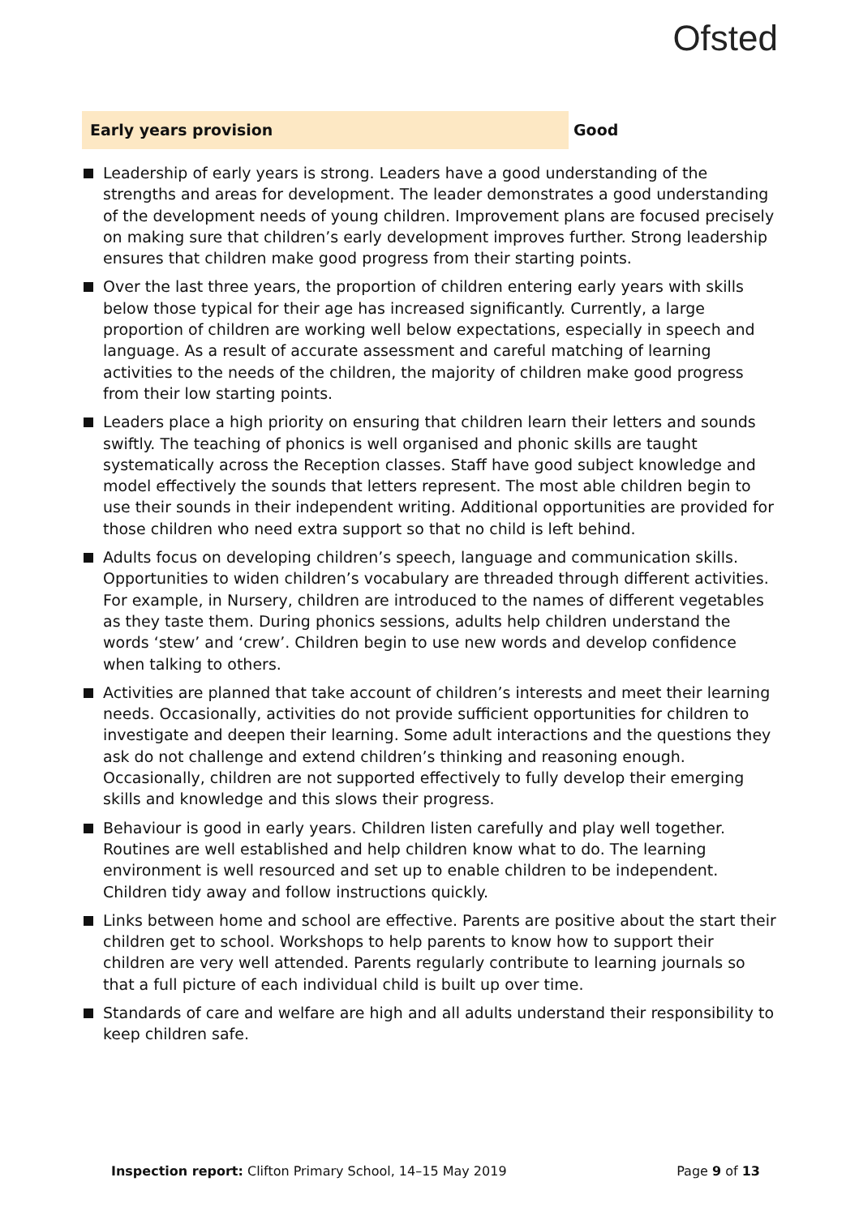Ofsted
Early years provision
Good
Leadership of early years is strong. Leaders have a good understanding of the strengths and areas for development. The leader demonstrates a good understanding of the development needs of young children. Improvement plans are focused precisely on making sure that children’s early development improves further. Strong leadership ensures that children make good progress from their starting points.
Over the last three years, the proportion of children entering early years with skills below those typical for their age has increased significantly. Currently, a large proportion of children are working well below expectations, especially in speech and language. As a result of accurate assessment and careful matching of learning activities to the needs of the children, the majority of children make good progress from their low starting points.
Leaders place a high priority on ensuring that children learn their letters and sounds swiftly. The teaching of phonics is well organised and phonic skills are taught systematically across the Reception classes. Staff have good subject knowledge and model effectively the sounds that letters represent. The most able children begin to use their sounds in their independent writing. Additional opportunities are provided for those children who need extra support so that no child is left behind.
Adults focus on developing children’s speech, language and communication skills. Opportunities to widen children’s vocabulary are threaded through different activities. For example, in Nursery, children are introduced to the names of different vegetables as they taste them. During phonics sessions, adults help children understand the words ‘stew’ and ‘crew’. Children begin to use new words and develop confidence when talking to others.
Activities are planned that take account of children’s interests and meet their learning needs. Occasionally, activities do not provide sufficient opportunities for children to investigate and deepen their learning. Some adult interactions and the questions they ask do not challenge and extend children’s thinking and reasoning enough. Occasionally, children are not supported effectively to fully develop their emerging skills and knowledge and this slows their progress.
Behaviour is good in early years. Children listen carefully and play well together. Routines are well established and help children know what to do. The learning environment is well resourced and set up to enable children to be independent. Children tidy away and follow instructions quickly.
Links between home and school are effective. Parents are positive about the start their children get to school. Workshops to help parents to know how to support their children are very well attended. Parents regularly contribute to learning journals so that a full picture of each individual child is built up over time.
Standards of care and welfare are high and all adults understand their responsibility to keep children safe.
Inspection report: Clifton Primary School, 14–15 May 2019
Page 9 of 13